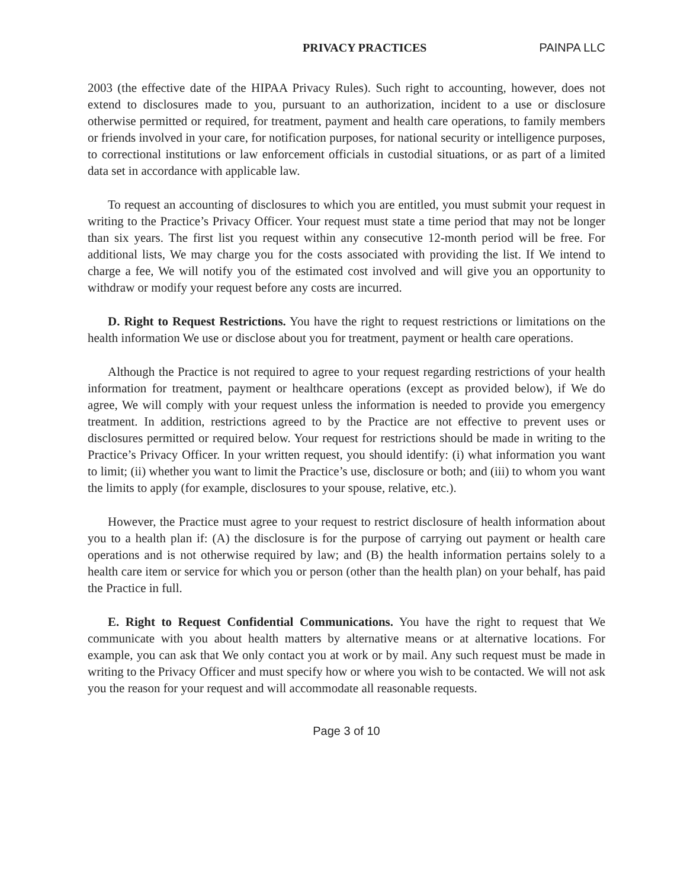PRIVACY PRACTICES PAINPA LLC
2003 (the effective date of the HIPAA Privacy Rules). Such right to accounting, however, does not extend to disclosures made to you, pursuant to an authorization, incident to a use or disclosure otherwise permitted or required, for treatment, payment and health care operations, to family members or friends involved in your care, for notification purposes, for national security or intelligence purposes, to correctional institutions or law enforcement officials in custodial situations, or as part of a limited data set in accordance with applicable law.
To request an accounting of disclosures to which you are entitled, you must submit your request in writing to the Practice’s Privacy Officer. Your request must state a time period that may not be longer than six years. The first list you request within any consecutive 12-month period will be free. For additional lists, We may charge you for the costs associated with providing the list. If We intend to charge a fee, We will notify you of the estimated cost involved and will give you an opportunity to withdraw or modify your request before any costs are incurred.
D. Right to Request Restrictions. You have the right to request restrictions or limitations on the health information We use or disclose about you for treatment, payment or health care operations.
Although the Practice is not required to agree to your request regarding restrictions of your health information for treatment, payment or healthcare operations (except as provided below), if We do agree, We will comply with your request unless the information is needed to provide you emergency treatment. In addition, restrictions agreed to by the Practice are not effective to prevent uses or disclosures permitted or required below. Your request for restrictions should be made in writing to the Practice’s Privacy Officer. In your written request, you should identify: (i) what information you want to limit; (ii) whether you want to limit the Practice’s use, disclosure or both; and (iii) to whom you want the limits to apply (for example, disclosures to your spouse, relative, etc.).
However, the Practice must agree to your request to restrict disclosure of health information about you to a health plan if: (A) the disclosure is for the purpose of carrying out payment or health care operations and is not otherwise required by law; and (B) the health information pertains solely to a health care item or service for which you or person (other than the health plan) on your behalf, has paid the Practice in full.
E. Right to Request Confidential Communications. You have the right to request that We communicate with you about health matters by alternative means or at alternative locations. For example, you can ask that We only contact you at work or by mail. Any such request must be made in writing to the Privacy Officer and must specify how or where you wish to be contacted. We will not ask you the reason for your request and will accommodate all reasonable requests.
Page 3 of 10